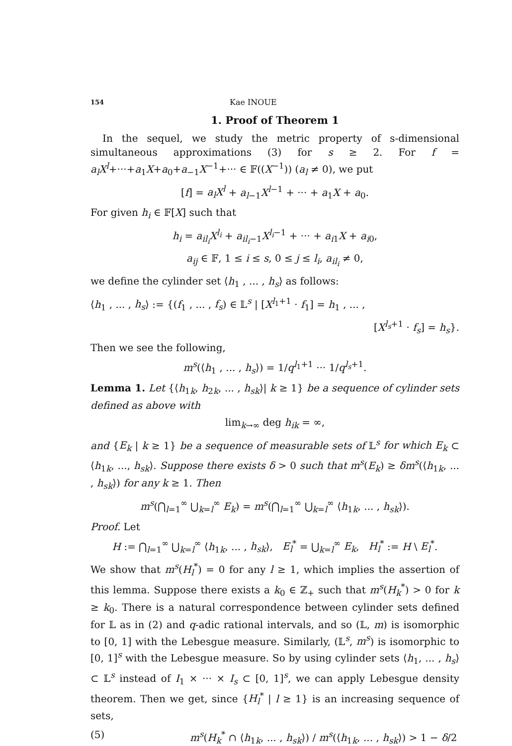154 Kae INOUE
1. Proof of Theorem 1
In the sequel, we study the metric property of s-dimensional simultaneous approximations (3) for s ≥ 2. For f = a<sub>l</sub>X<sup>l</sup>+···+a<sub>1</sub>X+a<sub>0</sub>+a<sub>−1</sub>X<sup>−1</sup>+··· ∈ 𝔽((X<sup>−1</sup>)) (a<sub>l</sub> ≠ 0), we put
[f] = a<sub>l</sub>X<sup>l</sup> + a<sub>l−1</sub>X<sup>l−1</sup> + ··· + a<sub>1</sub>X + a<sub>0</sub>.
For given h<sub>i</sub> ∈ 𝔽[X] such that
h<sub>i</sub> = a<sub>il<sub>i</sub></sub>X<sup>l<sub>i</sub></sup> + a<sub>il<sub>i</sub>−1</sub>X<sup>l<sub>i</sub>−1</sup> + ··· + a<sub>i1</sub>X + a<sub>i0</sub>,
a<sub>ij</sub> ∈ 𝔽, 1 ≤ i ≤ s, 0 ≤ j ≤ l<sub>i</sub>, a<sub>il<sub>i</sub></sub> ≠ 0,
we define the cylinder set ⟨h<sub>1</sub> , ... , h<sub>s</sub>⟩ as follows:
⟨h<sub>1</sub> , ... , h<sub>s</sub>⟩ := {(f<sub>1</sub> , ... , f<sub>s</sub>) ∈ 𝕃<sup>s</sup> | [X<sup>l<sub>1</sub>+1</sup> · f<sub>1</sub>] = h<sub>1</sub> , ... ,
[X<sup>l<sub>s</sub>+1</sup> · f<sub>s</sub>] = h<sub>s</sub>}.
Then we see the following,
m<sup>s</sup>(⟨h<sub>1</sub> , ... , h<sub>s</sub>⟩) = 1/q<sup>l<sub>1</sub>+1</sup> ··· 1/q<sup>l<sub>s</sub>+1</sup>.
Lemma 1. Let {⟨h<sub>1k</sub>, h<sub>2k</sub>, ... , h<sub>sk</sub>⟩| k ≥ 1} be a sequence of cylinder sets defined as above with
lim<sub>k→∞</sub> deg h<sub>ik</sub> = ∞,
and {E<sub>k</sub> | k ≥ 1} be a sequence of measurable sets of 𝕃<sup>s</sup> for which E<sub>k</sub> ⊂ ⟨h<sub>1k</sub>, ..., h<sub>sk</sub>⟩. Suppose there exists δ > 0 such that m<sup>s</sup>(E<sub>k</sub>) ≥ δm<sup>s</sup>(⟨h<sub>1k</sub>, ... , h<sub>sk</sub>⟩) for any k ≥ 1. Then
m<sup>s</sup>(⋂<sub>l=1</sub><sup>∞</sup> ⋃<sub>k=l</sub><sup>∞</sup> E<sub>k</sub>) = m<sup>s</sup>(⋂<sub>l=1</sub><sup>∞</sup> ⋃<sub>k=l</sub><sup>∞</sup> ⟨h<sub>1k</sub>, ... , h<sub>sk</sub>⟩).
Proof. Let
H := ⋂<sub>l=1</sub><sup>∞</sup> ⋃<sub>k=l</sub><sup>∞</sup> ⟨h<sub>1k</sub>, ... , h<sub>sk</sub>⟩, E<sub>l</sub><sup>*</sup> = ⋃<sub>k=l</sub><sup>∞</sup> E<sub>k</sub>, H<sub>l</sub><sup>*</sup> := H \ E<sub>l</sub><sup>*</sup>.
We show that m<sup>s</sup>(H<sub>l</sub><sup>*</sup>) = 0 for any l ≥ 1, which implies the assertion of this lemma. Suppose there exists a k<sub>0</sub> ∈ ℤ<sub>+</sub> such that m<sup>s</sup>(H<sub>k</sub><sup>*</sup>) > 0 for k ≥ k<sub>0</sub>. There is a natural correspondence between cylinder sets defined for 𝕃 as in (2) and q-adic rational intervals, and so (𝕃, m) is isomorphic to [0, 1] with the Lebesgue measure. Similarly, (𝕃<sup>s</sup>, m<sup>s</sup>) is isomorphic to [0, 1]<sup>s</sup> with the Lebesgue measure. So by using cylinder sets ⟨h<sub>1</sub>, ... , h<sub>s</sub>⟩ ⊂ 𝕃<sup>s</sup> instead of I<sub>1</sub> × ··· × I<sub>s</sub> ⊂ [0, 1]<sup>s</sup>, we can apply Lebesgue density theorem. Then we get, since {H<sub>l</sub><sup>*</sup> | l ≥ 1} is an increasing sequence of sets,
(5) m<sup>s</sup>(H<sub>k</sub><sup>*</sup> ∩ ⟨h<sub>1k</sub>, ... , h<sub>sk</sub>⟩) / m<sup>s</sup>(⟨h<sub>1k</sub>, ... , h<sub>sk</sub>⟩) > 1 − δ/2